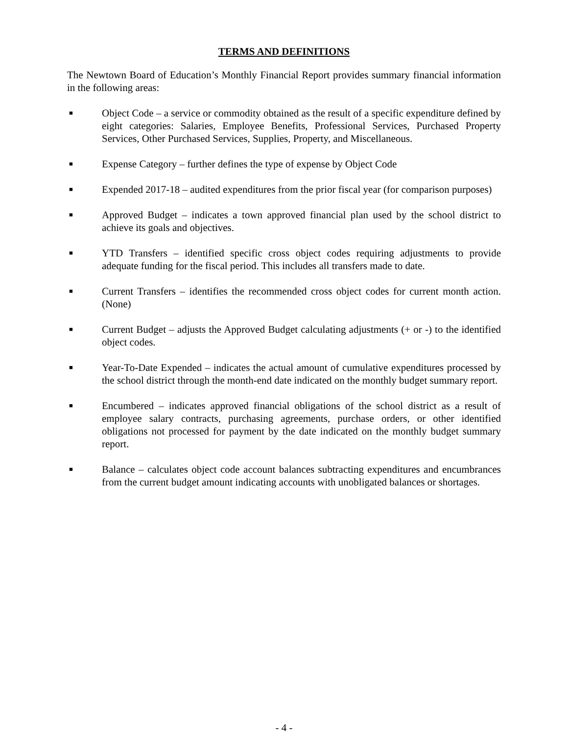TERMS AND DEFINITIONS
The Newtown Board of Education’s Monthly Financial Report provides summary financial information in the following areas:
■ Object Code – a service or commodity obtained as the result of a specific expenditure defined by eight categories: Salaries, Employee Benefits, Professional Services, Purchased Property Services, Other Purchased Services, Supplies, Property, and Miscellaneous.
■ Expense Category – further defines the type of expense by Object Code
■ Expended 2017-18 – audited expenditures from the prior fiscal year (for comparison purposes)
■ Approved Budget – indicates a town approved financial plan used by the school district to achieve its goals and objectives.
■ YTD Transfers – identified specific cross object codes requiring adjustments to provide adequate funding for the fiscal period. This includes all transfers made to date.
■ Current Transfers – identifies the recommended cross object codes for current month action. (None)
■ Current Budget – adjusts the Approved Budget calculating adjustments (+ or -) to the identified object codes.
■ Year-To-Date Expended – indicates the actual amount of cumulative expenditures processed by the school district through the month-end date indicated on the monthly budget summary report.
■ Encumbered – indicates approved financial obligations of the school district as a result of employee salary contracts, purchasing agreements, purchase orders, or other identified obligations not processed for payment by the date indicated on the monthly budget summary report.
■ Balance – calculates object code account balances subtracting expenditures and encumbrances from the current budget amount indicating accounts with unobligated balances or shortages.
- 4 -